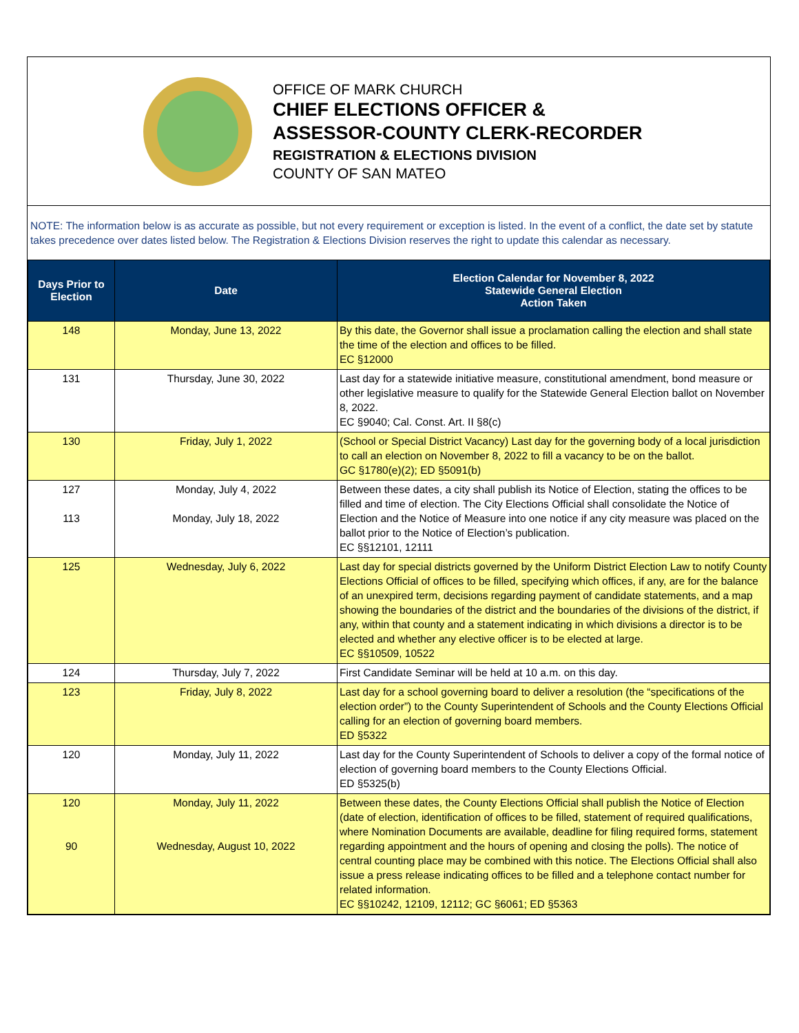OFFICE OF MARK CHURCH
CHIEF ELECTIONS OFFICER &
ASSESSOR-COUNTY CLERK-RECORDER
REGISTRATION & ELECTIONS DIVISION
COUNTY OF SAN MATEO
NOTE: The information below is as accurate as possible, but not every requirement or exception is listed. In the event of a conflict, the date set by statute takes precedence over dates listed below. The Registration & Elections Division reserves the right to update this calendar as necessary.
| Days Prior to Election | Date | Election Calendar for November 8, 2022 Statewide General Election Action Taken |
| --- | --- | --- |
| 148 | Monday, June 13, 2022 | By this date, the Governor shall issue a proclamation calling the election and shall state the time of the election and offices to be filled. EC §12000 |
| 131 | Thursday, June 30, 2022 | Last day for a statewide initiative measure, constitutional amendment, bond measure or other legislative measure to qualify for the Statewide General Election ballot on November 8, 2022. EC §9040; Cal. Const. Art. II §8(c) |
| 130 | Friday, July 1, 2022 | (School or Special District Vacancy) Last day for the governing body of a local jurisdiction to call an election on November 8, 2022 to fill a vacancy to be on the ballot. GC §1780(e)(2); ED §5091(b) |
| 127 113 | Monday, July 4, 2022 Monday, July 18, 2022 | Between these dates, a city shall publish its Notice of Election, stating the offices to be filled and time of election. The City Elections Official shall consolidate the Notice of Election and the Notice of Measure into one notice if any city measure was placed on the ballot prior to the Notice of Election’s publication. EC §§12101, 12111 |
| 125 | Wednesday, July 6, 2022 | Last day for special districts governed by the Uniform District Election Law to notify County Elections Official of offices to be filled, specifying which offices, if any, are for the balance of an unexpired term, decisions regarding payment of candidate statements, and a map showing the boundaries of the district and the boundaries of the divisions of the district, if any, within that county and a statement indicating in which divisions a director is to be elected and whether any elective officer is to be elected at large. EC §§10509, 10522 |
| 124 | Thursday, July 7, 2022 | First Candidate Seminar will be held at 10 a.m. on this day. |
| 123 | Friday, July 8, 2022 | Last day for a school governing board to deliver a resolution (the “specifications of the election order”) to the County Superintendent of Schools and the County Elections Official calling for an election of governing board members. ED §5322 |
| 120 | Monday, July 11, 2022 | Last day for the County Superintendent of Schools to deliver a copy of the formal notice of election of governing board members to the County Elections Official. ED §5325(b) |
| 120 90 | Monday, July 11, 2022 Wednesday, August 10, 2022 | Between these dates, the County Elections Official shall publish the Notice of Election (date of election, identification of offices to be filled, statement of required qualifications, where Nomination Documents are available, deadline for filing required forms, statement regarding appointment and the hours of opening and closing the polls). The notice of central counting place may be combined with this notice. The Elections Official shall also issue a press release indicating offices to be filled and a telephone contact number for related information. EC §§10242, 12109, 12112; GC §6061; ED §5363 |